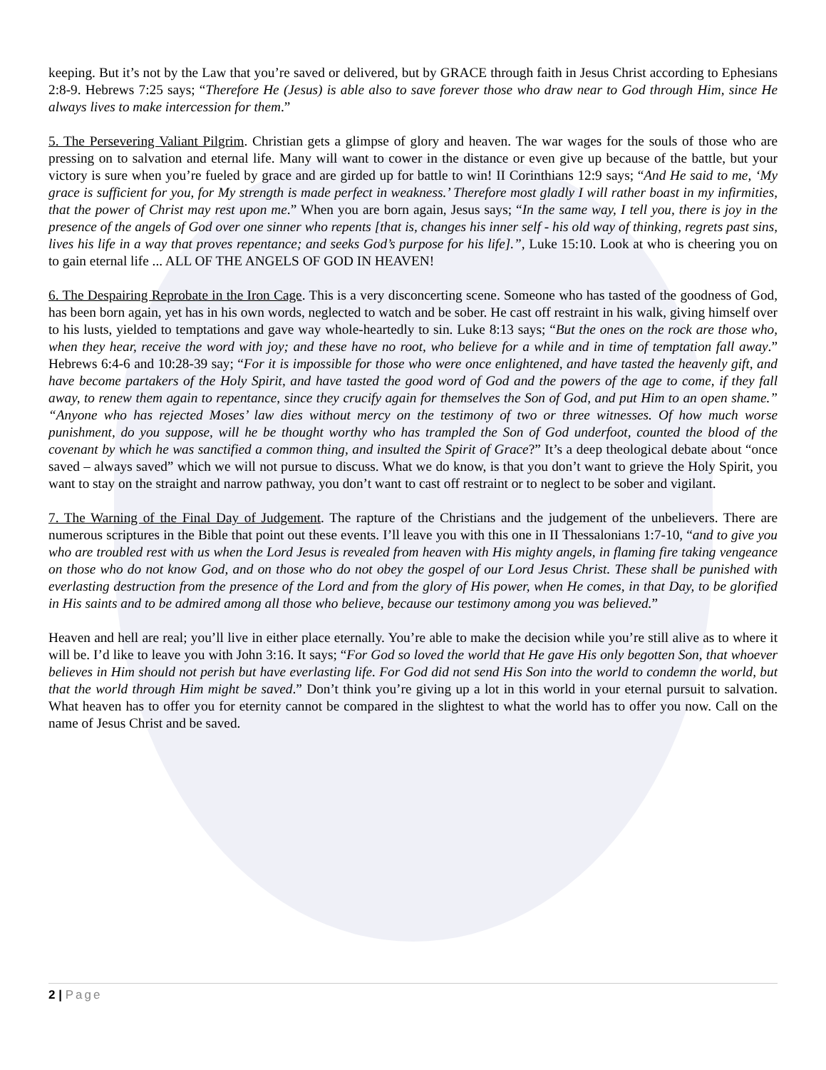keeping. But it’s not by the Law that you’re saved or delivered, but by GRACE through faith in Jesus Christ according to Ephesians 2:8-9. Hebrews 7:25 says; “Therefore He (Jesus) is able also to save forever those who draw near to God through Him, since He always lives to make intercession for them.”
5. The Persevering Valiant Pilgrim. Christian gets a glimpse of glory and heaven. The war wages for the souls of those who are pressing on to salvation and eternal life. Many will want to cower in the distance or even give up because of the battle, but your victory is sure when you’re fueled by grace and are girded up for battle to win! II Corinthians 12:9 says; “And He said to me, ‘My grace is sufficient for you, for My strength is made perfect in weakness.’ Therefore most gladly I will rather boast in my infirmities, that the power of Christ may rest upon me.” When you are born again, Jesus says; “In the same way, I tell you, there is joy in the presence of the angels of God over one sinner who repents [that is, changes his inner self - his old way of thinking, regrets past sins, lives his life in a way that proves repentance; and seeks God’s purpose for his life].”, Luke 15:10. Look at who is cheering you on to gain eternal life ... ALL OF THE ANGELS OF GOD IN HEAVEN!
6. The Despairing Reprobate in the Iron Cage. This is a very disconcerting scene. Someone who has tasted of the goodness of God, has been born again, yet has in his own words, neglected to watch and be sober. He cast off restraint in his walk, giving himself over to his lusts, yielded to temptations and gave way whole-heartedly to sin. Luke 8:13 says; “But the ones on the rock are those who, when they hear, receive the word with joy; and these have no root, who believe for a while and in time of temptation fall away.” Hebrews 6:4-6 and 10:28-39 say; “For it is impossible for those who were once enlightened, and have tasted the heavenly gift, and have become partakers of the Holy Spirit, and have tasted the good word of God and the powers of the age to come, if they fall away, to renew them again to repentance, since they crucify again for themselves the Son of God, and put Him to an open shame.” “Anyone who has rejected Moses’ law dies without mercy on the testimony of two or three witnesses. Of how much worse punishment, do you suppose, will he be thought worthy who has trampled the Son of God underfoot, counted the blood of the covenant by which he was sanctified a common thing, and insulted the Spirit of Grace?” It’s a deep theological debate about “once saved – always saved” which we will not pursue to discuss. What we do know, is that you don’t want to grieve the Holy Spirit, you want to stay on the straight and narrow pathway, you don’t want to cast off restraint or to neglect to be sober and vigilant.
7. The Warning of the Final Day of Judgement. The rapture of the Christians and the judgement of the unbelievers. There are numerous scriptures in the Bible that point out these events. I’ll leave you with this one in II Thessalonians 1:7-10, “and to give you who are troubled rest with us when the Lord Jesus is revealed from heaven with His mighty angels, in flaming fire taking vengeance on those who do not know God, and on those who do not obey the gospel of our Lord Jesus Christ. These shall be punished with everlasting destruction from the presence of the Lord and from the glory of His power, when He comes, in that Day, to be glorified in His saints and to be admired among all those who believe, because our testimony among you was believed.”
Heaven and hell are real; you’ll live in either place eternally. You’re able to make the decision while you’re still alive as to where it will be. I’d like to leave you with John 3:16. It says; “For God so loved the world that He gave His only begotten Son, that whoever believes in Him should not perish but have everlasting life. For God did not send His Son into the world to condemn the world, but that the world through Him might be saved.” Don’t think you’re giving up a lot in this world in your eternal pursuit to salvation. What heaven has to offer you for eternity cannot be compared in the slightest to what the world has to offer you now. Call on the name of Jesus Christ and be saved.
2 | Page